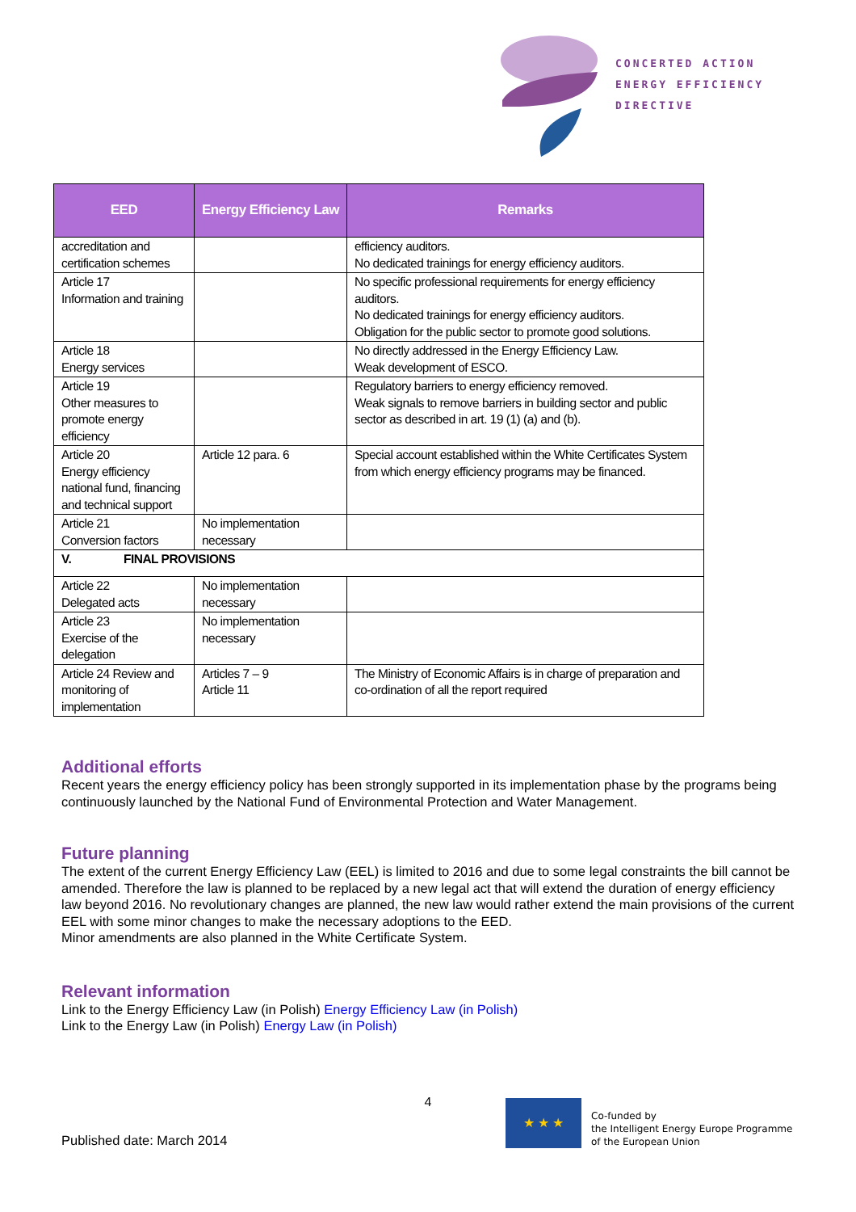CONCERTED ACTION
ENERGY EFFICIENCY
DIRECTIVE
| EED | Energy Efficiency Law | Remarks |
| --- | --- | --- |
| accreditation and certification schemes | | efficiency auditors. No dedicated trainings for energy efficiency auditors. |
| Article 17 Information and training | | No specific professional requirements for energy efficiency auditors. No dedicated trainings for energy efficiency auditors. Obligation for the public sector to promote good solutions. |
| Article 18 Energy services | | No directly addressed in the Energy Efficiency Law. Weak development of ESCO. |
| Article 19 Other measures to promote energy efficiency | | Regulatory barriers to energy efficiency removed. Weak signals to remove barriers in building sector and public sector as described in art. 19 (1) (a) and (b). |
| Article 20 Energy efficiency national fund, financing and technical support | Article 12 para. 6 | Special account established within the White Certificates System from which energy efficiency programs may be financed. |
| Article 21 Conversion factors | No implementation necessary | |
| V. FINAL PROVISIONS | | |
| Article 22 Delegated acts | No implementation necessary | |
| Article 23 Exercise of the delegation | No implementation necessary | |
| Article 24 Review and monitoring of implementation | Articles 7 – 9 Article 11 | The Ministry of Economic Affairs is in charge of preparation and co-ordination of all the report required |
Additional efforts
Recent years the energy efficiency policy has been strongly supported in its implementation phase by the programs being continuously launched by the National Fund of Environmental Protection and Water Management.
Future planning
The extent of the current Energy Efficiency Law (EEL) is limited to 2016 and due to some legal constraints the bill cannot be amended. Therefore the law is planned to be replaced by a new legal act that will extend the duration of energy efficiency law beyond 2016. No revolutionary changes are planned, the new law would rather extend the main provisions of the current EEL with some minor changes to make the necessary adoptions to the EED.
Minor amendments are also planned in the White Certificate System.
Relevant information
Link to the Energy Efficiency Law (in Polish) Energy Efficiency Law (in Polish)
Link to the Energy Law (in Polish) Energy Law (in Polish)
4
Published date: March 2014
★ ★ ★
Co-funded by
the Intelligent Energy Europe Programme
of the European Union